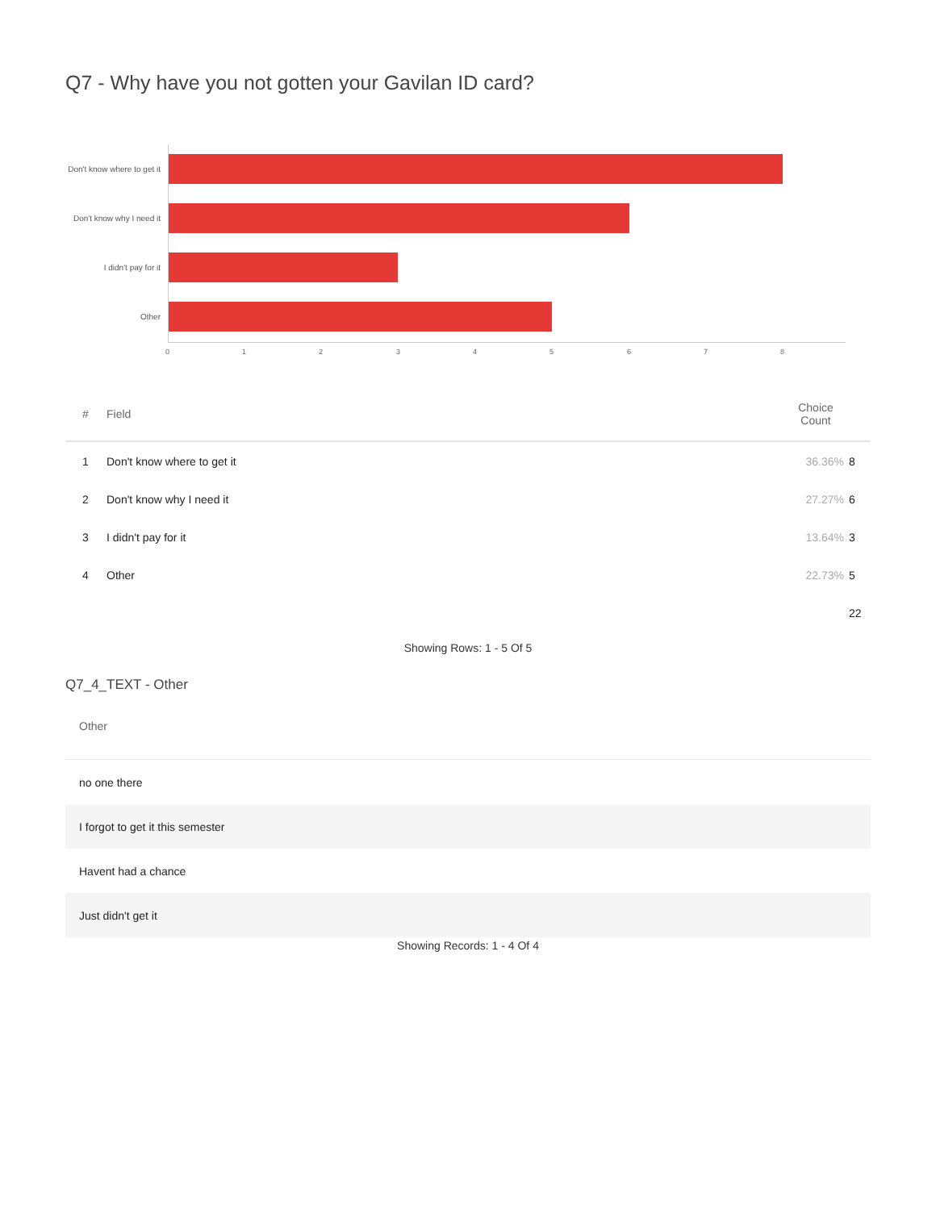Q7 - Why have you not gotten your Gavilan ID card?
Don't know where to get it
Don't know why I need it
I didn't pay for it
Other
0 1 2 3 4 5 6 7 8
| # | Field | Choice Count | |
| --- | --- | --- | --- |
| 1 | Don't know where to get it | 36.36% | 8 |
| 2 | Don't know why I need it | 27.27% | 6 |
| 3 | I didn't pay for it | 13.64% | 3 |
| 4 | Other | 22.73% | 5 |
| | | | 22 |
Showing Rows: 1 - 5 Of 5
Q7_4_TEXT - Other
| Other |
| --- |
| no one there |
| I forgot to get it this semester |
| Havent had a chance |
| Just didn't get it |
Showing Records: 1 - 4 Of 4